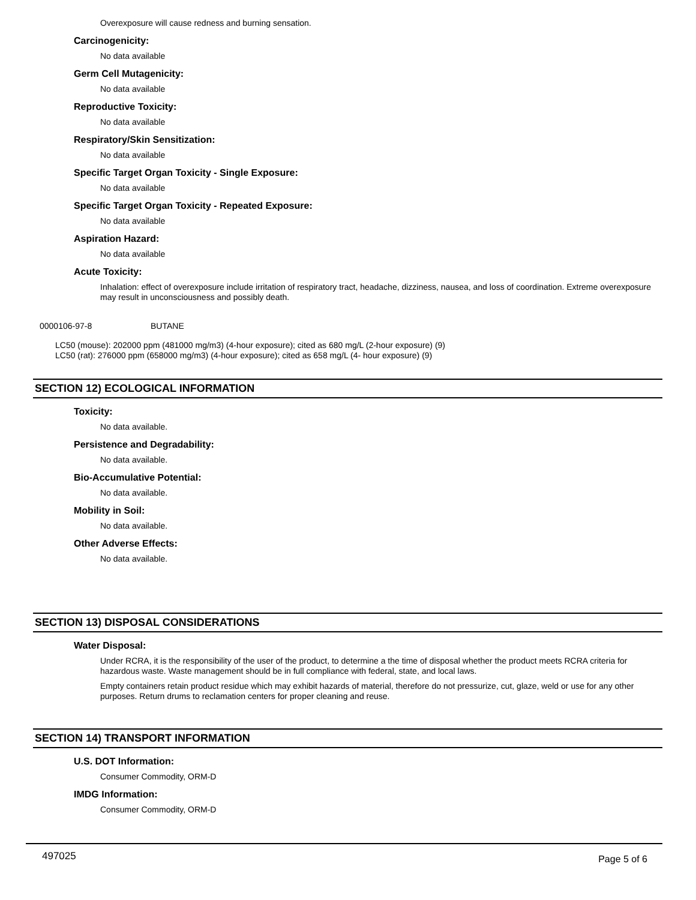Overexposure will cause redness and burning sensation.
Carcinogenicity:
No data available
Germ Cell Mutagenicity:
No data available
Reproductive Toxicity:
No data available
Respiratory/Skin Sensitization:
No data available
Specific Target Organ Toxicity - Single Exposure:
No data available
Specific Target Organ Toxicity - Repeated Exposure:
No data available
Aspiration Hazard:
No data available
Acute Toxicity:
Inhalation: effect of overexposure include irritation of respiratory tract, headache, dizziness, nausea, and loss of coordination. Extreme overexposure may result in unconsciousness and possibly death.
0000106-97-8 BUTANE
LC50 (mouse): 202000 ppm (481000 mg/m3) (4-hour exposure); cited as 680 mg/L (2-hour exposure) (9)
LC50 (rat): 276000 ppm (658000 mg/m3) (4-hour exposure); cited as 658 mg/L (4- hour exposure) (9)
SECTION 12) ECOLOGICAL INFORMATION
Toxicity:
No data available.
Persistence and Degradability:
No data available.
Bio-Accumulative Potential:
No data available.
Mobility in Soil:
No data available.
Other Adverse Effects:
No data available.
SECTION 13) DISPOSAL CONSIDERATIONS
Water Disposal:
Under RCRA, it is the responsibility of the user of the product, to determine a the time of disposal whether the product meets RCRA criteria for hazardous waste. Waste management should be in full compliance with federal, state, and local laws.
Empty containers retain product residue which may exhibit hazards of material, therefore do not pressurize, cut, glaze, weld or use for any other purposes. Return drums to reclamation centers for proper cleaning and reuse.
SECTION 14) TRANSPORT INFORMATION
U.S. DOT Information:
Consumer Commodity, ORM-D
IMDG Information:
Consumer Commodity, ORM-D
497025 Page 5 of 6